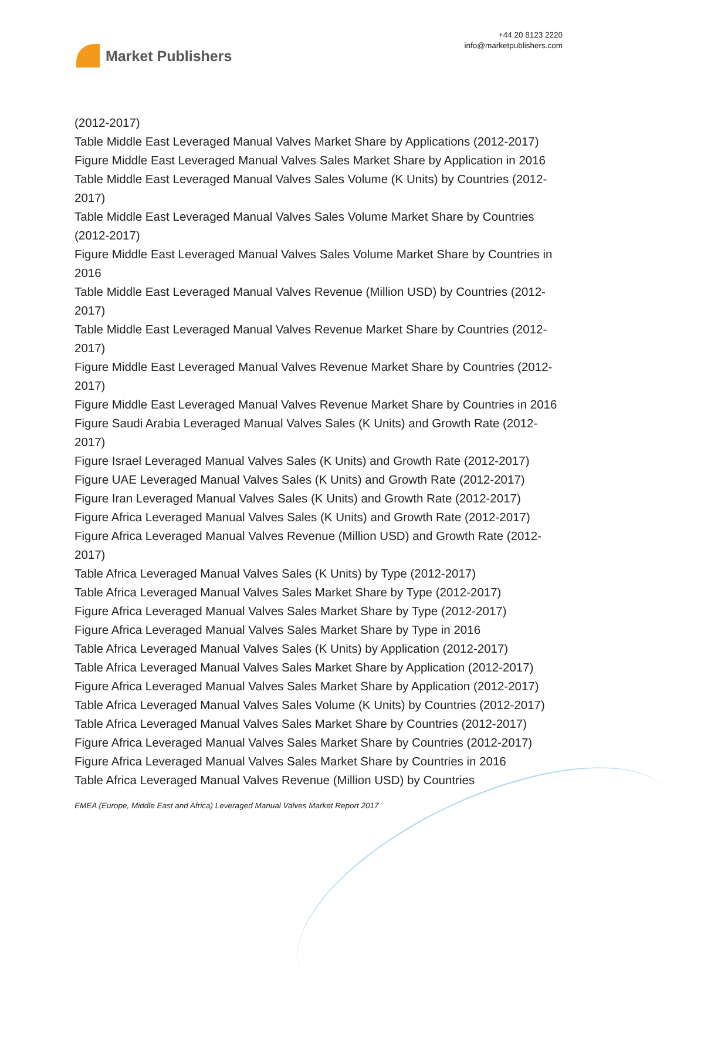Market Publishers
+44 20 8123 2220
info@marketpublishers.com
(2012-2017)
Table Middle East Leveraged Manual Valves Market Share by Applications (2012-2017)
Figure Middle East Leveraged Manual Valves Sales Market Share by Application in 2016
Table Middle East Leveraged Manual Valves Sales Volume (K Units) by Countries (2012-2017)
Table Middle East Leveraged Manual Valves Sales Volume Market Share by Countries (2012-2017)
Figure Middle East Leveraged Manual Valves Sales Volume Market Share by Countries in 2016
Table Middle East Leveraged Manual Valves Revenue (Million USD) by Countries (2012-2017)
Table Middle East Leveraged Manual Valves Revenue Market Share by Countries (2012-2017)
Figure Middle East Leveraged Manual Valves Revenue Market Share by Countries (2012-2017)
Figure Middle East Leveraged Manual Valves Revenue Market Share by Countries in 2016
Figure Saudi Arabia Leveraged Manual Valves Sales (K Units) and Growth Rate (2012-2017)
Figure Israel Leveraged Manual Valves Sales (K Units) and Growth Rate (2012-2017)
Figure UAE Leveraged Manual Valves Sales (K Units) and Growth Rate (2012-2017)
Figure Iran Leveraged Manual Valves Sales (K Units) and Growth Rate (2012-2017)
Figure Africa Leveraged Manual Valves Sales (K Units) and Growth Rate (2012-2017)
Figure Africa Leveraged Manual Valves Revenue (Million USD) and Growth Rate (2012-2017)
Table Africa Leveraged Manual Valves Sales (K Units) by Type (2012-2017)
Table Africa Leveraged Manual Valves Sales Market Share by Type (2012-2017)
Figure Africa Leveraged Manual Valves Sales Market Share by Type (2012-2017)
Figure Africa Leveraged Manual Valves Sales Market Share by Type in 2016
Table Africa Leveraged Manual Valves Sales (K Units) by Application (2012-2017)
Table Africa Leveraged Manual Valves Sales Market Share by Application (2012-2017)
Figure Africa Leveraged Manual Valves Sales Market Share by Application (2012-2017)
Table Africa Leveraged Manual Valves Sales Volume (K Units) by Countries (2012-2017)
Table Africa Leveraged Manual Valves Sales Market Share by Countries (2012-2017)
Figure Africa Leveraged Manual Valves Sales Market Share by Countries (2012-2017)
Figure Africa Leveraged Manual Valves Sales Market Share by Countries in 2016
Table Africa Leveraged Manual Valves Revenue (Million USD) by Countries
EMEA (Europe, Middle East and Africa) Leveraged Manual Valves Market Report 2017